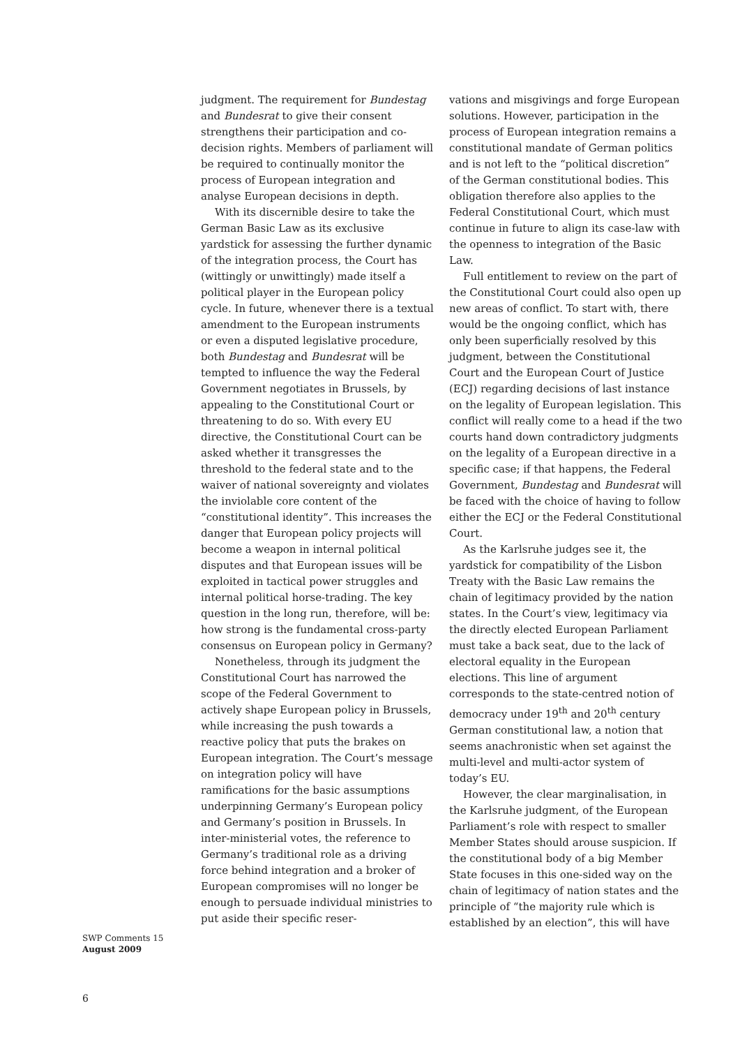judgment. The requirement for Bundestag and Bundesrat to give their consent strengthens their participation and co-decision rights. Members of parliament will be required to continually monitor the process of European integration and analyse European decisions in depth.
With its discernible desire to take the German Basic Law as its exclusive yardstick for assessing the further dynamic of the integration process, the Court has (wittingly or unwittingly) made itself a political player in the European policy cycle. In future, whenever there is a textual amendment to the European instruments or even a disputed legislative procedure, both Bundestag and Bundesrat will be tempted to influence the way the Federal Government negotiates in Brussels, by appealing to the Constitutional Court or threatening to do so. With every EU directive, the Constitutional Court can be asked whether it transgresses the threshold to the federal state and to the waiver of national sovereignty and violates the inviolable core content of the “constitutional identity”. This increases the danger that European policy projects will become a weapon in internal political disputes and that European issues will be exploited in tactical power struggles and internal political horse-trading. The key question in the long run, therefore, will be: how strong is the fundamental cross-party consensus on European policy in Germany?
Nonetheless, through its judgment the Constitutional Court has narrowed the scope of the Federal Government to actively shape European policy in Brussels, while increasing the push towards a reactive policy that puts the brakes on European integration. The Court’s message on integration policy will have ramifications for the basic assumptions underpinning Germany’s European policy and Germany’s position in Brussels. In inter-ministerial votes, the reference to Germany’s traditional role as a driving force behind integration and a broker of European compromises will no longer be enough to persuade individual ministries to put aside their specific reser-
vations and misgivings and forge European solutions. However, participation in the process of European integration remains a constitutional mandate of German politics and is not left to the “political discretion” of the German constitutional bodies. This obligation therefore also applies to the Federal Constitutional Court, which must continue in future to align its case-law with the openness to integration of the Basic Law.
Full entitlement to review on the part of the Constitutional Court could also open up new areas of conflict. To start with, there would be the ongoing conflict, which has only been superficially resolved by this judgment, between the Constitutional Court and the European Court of Justice (ECJ) regarding decisions of last instance on the legality of European legislation. This conflict will really come to a head if the two courts hand down contradictory judgments on the legality of a European directive in a specific case; if that happens, the Federal Government, Bundestag and Bundesrat will be faced with the choice of having to follow either the ECJ or the Federal Constitutional Court.
As the Karlsruhe judges see it, the yardstick for compatibility of the Lisbon Treaty with the Basic Law remains the chain of legitimacy provided by the nation states. In the Court’s view, legitimacy via the directly elected European Parliament must take a back seat, due to the lack of electoral equality in the European elections. This line of argument corresponds to the state-centred notion of democracy under 19<sup>th</sup> and 20<sup>th</sup> century German constitutional law, a notion that seems anachronistic when set against the multi-level and multi-actor system of today’s EU.
However, the clear marginalisation, in the Karlsruhe judgment, of the European Parliament’s role with respect to smaller Member States should arouse suspicion. If the constitutional body of a big Member State focuses in this one-sided way on the chain of legitimacy of nation states and the principle of “the majority rule which is established by an election”, this will have
SWP Comments 15
August 2009
6